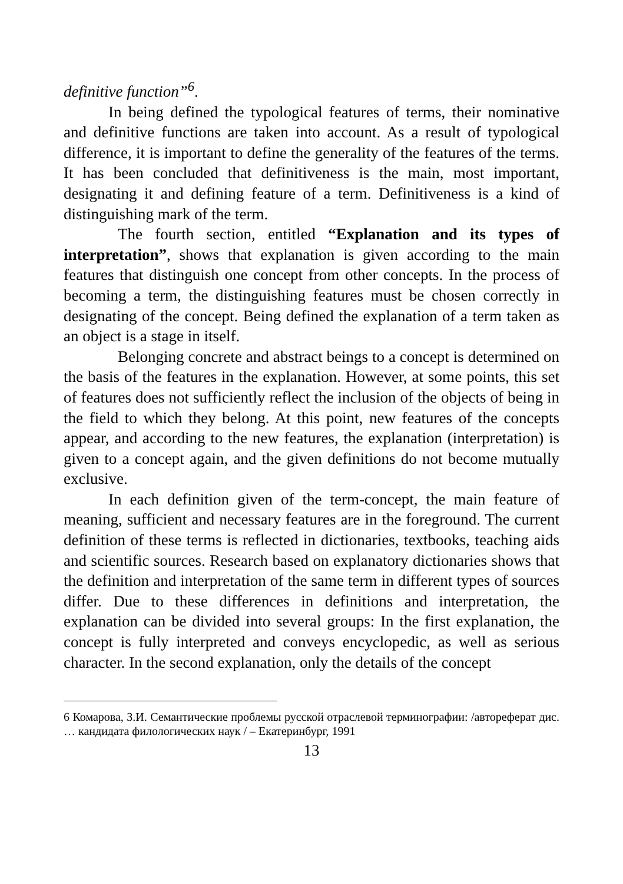definitive function”<sup>6</sup>.
In being defined the typological features of terms, their nominative and definitive functions are taken into account. As a result of typological difference, it is important to define the generality of the features of the terms. It has been concluded that definitiveness is the main, most important, designating it and defining feature of a term. Definitiveness is a kind of distinguishing mark of the term.
The fourth section, entitled “Explanation and its types of interpretation”, shows that explanation is given according to the main features that distinguish one concept from other concepts. In the process of becoming a term, the distinguishing features must be chosen correctly in designating of the concept. Being defined the explanation of a term taken as an object is a stage in itself.
Belonging concrete and abstract beings to a concept is determined on the basis of the features in the explanation. However, at some points, this set of features does not sufficiently reflect the inclusion of the objects of being in the field to which they belong. At this point, new features of the concepts appear, and according to the new features, the explanation (interpretation) is given to a concept again, and the given definitions do not become mutually exclusive.
In each definition given of the term-concept, the main feature of meaning, sufficient and necessary features are in the foreground. The current definition of these terms is reflected in dictionaries, textbooks, teaching aids and scientific sources. Research based on explanatory dictionaries shows that the definition and interpretation of the same term in different types of sources differ. Due to these differences in definitions and interpretation, the explanation can be divided into several groups: In the first explanation, the concept is fully interpreted and conveys encyclopedic, as well as serious character. In the second explanation, only the details of the concept
6 Комарова, З.И. Семантические проблемы русской отраслевой терминографии: /автореферат дис. … кандидата филологических наук / – Екатеринбург, 1991
13